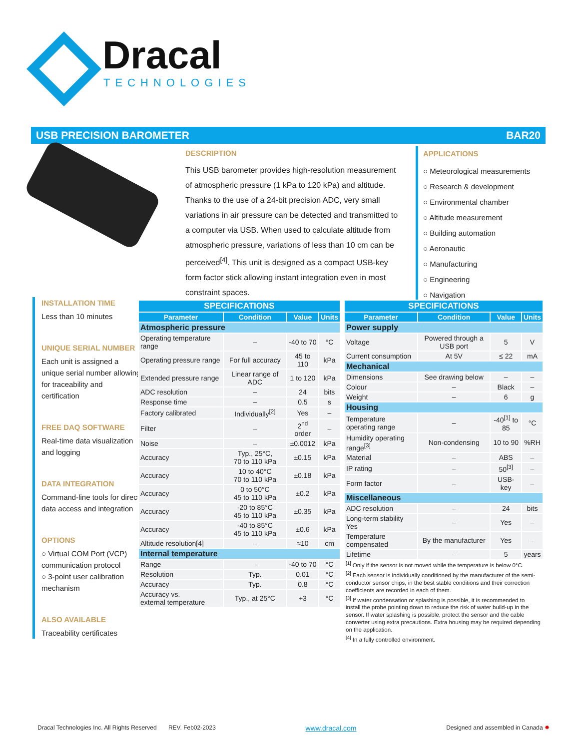Dracal
TECHNOLOGIES
USB PRECISION BAROMETER BAR20
DESCRIPTION
This USB barometer provides high-resolution measurement of atmospheric pressure (1 kPa to 120 kPa) and altitude. Thanks to the use of a 24-bit precision ADC, very small variations in air pressure can be detected and transmitted to a computer via USB. When used to calculate altitude from atmospheric pressure, variations of less than 10 cm can be perceived<sup>[4]</sup>. This unit is designed as a compact USB-key form factor stick allowing instant integration even in most constraint spaces.
APPLICATIONS
○ Meteorological measurements
○ Research & development
○ Environmental chamber
○ Altitude measurement
○ Building automation
○ Aeronautic
○ Manufacturing
○ Engineering
○ Navigation
INSTALLATION TIME
Less than 10 minutes
UNIQUE SERIAL NUMBER
Each unit is assigned a unique serial number allowing for traceability and certification
FREE DAQ SOFTWARE
Real-time data visualization and logging
DATA INTEGRATION
Command-line tools for direct data access and integration
OPTIONS
○ Virtual COM Port (VCP) communication protocol
○ 3-point user calibration mechanism
ALSO AVAILABLE
Traceability certificates
| SPECIFICATIONS | | | |
| --- | --- | --- | --- |
| Parameter | Condition | Value | Units |
| Atmospheric pressure | | | |
| Operating temperature range | – | -40 to 70 | °C |
| Operating pressure range | For full accuracy | 45 to 110 | kPa |
| Extended pressure range | Linear range of ADC | 1 to 120 | kPa |
| ADC resolution | – | 24 | bits |
| Response time | – | 0.5 | s |
| Factory calibrated | Individually<sup>[2]</sup> | Yes | – |
| Filter | – | 2<sup>nd</sup> order | – |
| Noise | – | ±0.0012 | kPa |
| Accuracy | Typ., 25°C, 70 to 110 kPa | ±0.15 | kPa |
| Accuracy | 10 to 40°C 70 to 110 kPa | ±0.18 | kPa |
| Accuracy | 0 to 50°C 45 to 110 kPa | ±0.2 | kPa |
| Accuracy | -20 to 85°C 45 to 110 kPa | ±0.35 | kPa |
| Accuracy | -40 to 85°C 45 to 110 kPa | ±0.6 | kPa |
| Altitude resolution[4] | – | ≈10 | cm |
| Internal temperature | | | |
| Range | – | -40 to 70 | °C |
| Resolution | Typ. | 0.01 | °C |
| Accuracy | Typ. | 0.8 | °C |
| Accuracy vs. external temperature | Typ., at 25°C | +3 | °C |
| SPECIFICATIONS | | | |
| --- | --- | --- | --- |
| Parameter | Condition | Value | Units |
| Power supply | | | |
| Voltage | Powered through a USB port | 5 | V |
| Current consumption | At 5V | ≤ 22 | mA |
| Mechanical | | | |
| Dimensions | See drawing below | – | – |
| Colour | – | Black | – |
| Weight | – | 6 | g |
| Housing | | | |
| Temperature operating range | – | -40<sup>[1]</sup> to 85 | °C |
| Humidity operating range<sup>[3]</sup> | Non-condensing | 10 to 90 | %RH |
| Material | – | ABS | – |
| IP rating | – | 50<sup>[3]</sup> | – |
| Form factor | – | USB-key | – |
| Miscellaneous | | | |
| ADC resolution | – | 24 | bits |
| Long-term stability Yes | – | Yes | – |
| Temperature compensated | By the manufacturer | Yes | – |
| Lifetime | – | 5 | years |
<sup>[1]</sup> Only if the sensor is not moved while the temperature is below 0°C.
<sup>[2]</sup> Each sensor is individually conditioned by the manufacturer of the semi-conductor sensor chips, in the best stable conditions and their correction coefficients are recorded in each of them.
<sup>[3]</sup> If water condensation or splashing is possible, it is recommended to install the probe pointing down to reduce the risk of water build-up in the sensor. If water splashing is possible, protect the sensor and the cable converter using extra precautions. Extra housing may be required depending on the application.
<sup>[4]</sup> In a fully controlled environment.
Dracal Technologies Inc. All Rights Reserved REV. Feb02-2023 www.dracal.com Designed and assembled in Canada ✸